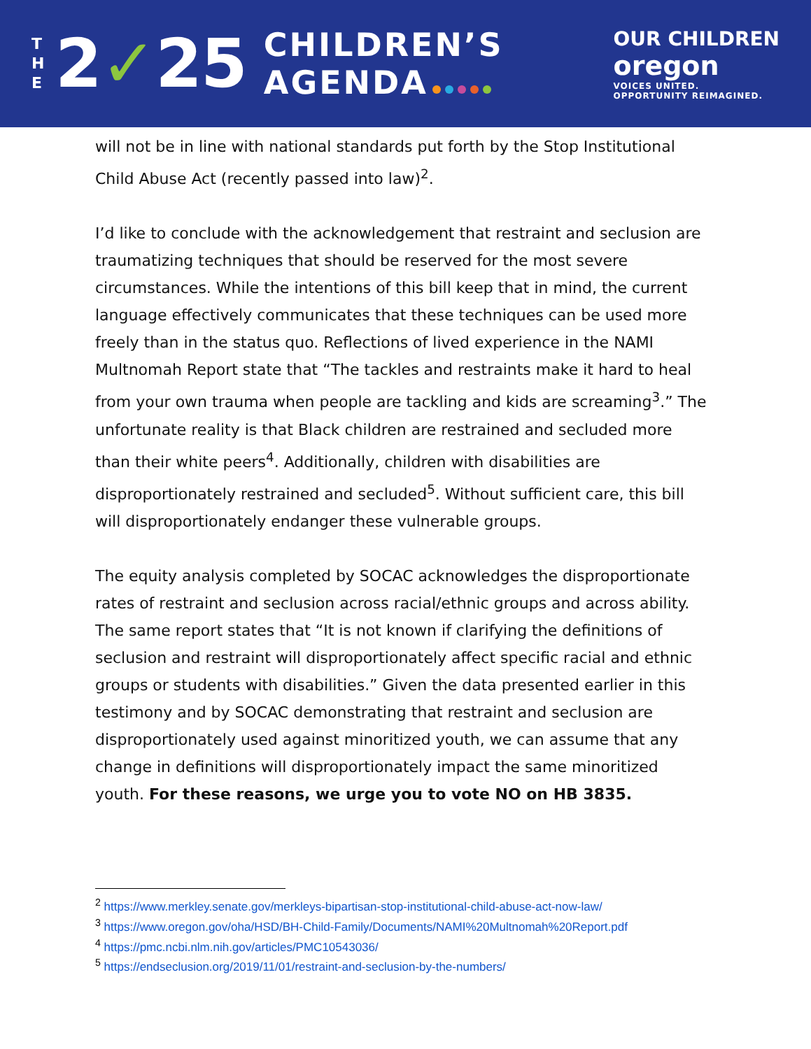T
H
E
2✓25
CHILDREN’S
AGENDA
OUR CHILDREN
oregon
VOICES UNITED.
OPPORTUNITY REIMAGINED.
will not be in line with national standards put forth by the Stop Institutional Child Abuse Act (recently passed into law)<sup>2</sup>.
I’d like to conclude with the acknowledgement that restraint and seclusion are traumatizing techniques that should be reserved for the most severe circumstances. While the intentions of this bill keep that in mind, the current language effectively communicates that these techniques can be used more freely than in the status quo. Reflections of lived experience in the NAMI Multnomah Report state that “The tackles and restraints make it hard to heal from your own trauma when people are tackling and kids are screaming<sup>3</sup>.” The unfortunate reality is that Black children are restrained and secluded more than their white peers<sup>4</sup>. Additionally, children with disabilities are disproportionately restrained and secluded<sup>5</sup>. Without sufficient care, this bill will disproportionately endanger these vulnerable groups.
The equity analysis completed by SOCAC acknowledges the disproportionate rates of restraint and seclusion across racial/ethnic groups and across ability. The same report states that “It is not known if clarifying the definitions of seclusion and restraint will disproportionately affect specific racial and ethnic groups or students with disabilities.” Given the data presented earlier in this testimony and by SOCAC demonstrating that restraint and seclusion are disproportionately used against minoritized youth, we can assume that any change in definitions will disproportionately impact the same minoritized youth. For these reasons, we urge you to vote NO on HB 3835.
<sup>2</sup> https://www.merkley.senate.gov/merkleys-bipartisan-stop-institutional-child-abuse-act-now-law/
<sup>3</sup> https://www.oregon.gov/oha/HSD/BH-Child-Family/Documents/NAMI%20Multnomah%20Report.pdf
<sup>4</sup> https://pmc.ncbi.nlm.nih.gov/articles/PMC10543036/
<sup>5</sup> https://endseclusion.org/2019/11/01/restraint-and-seclusion-by-the-numbers/